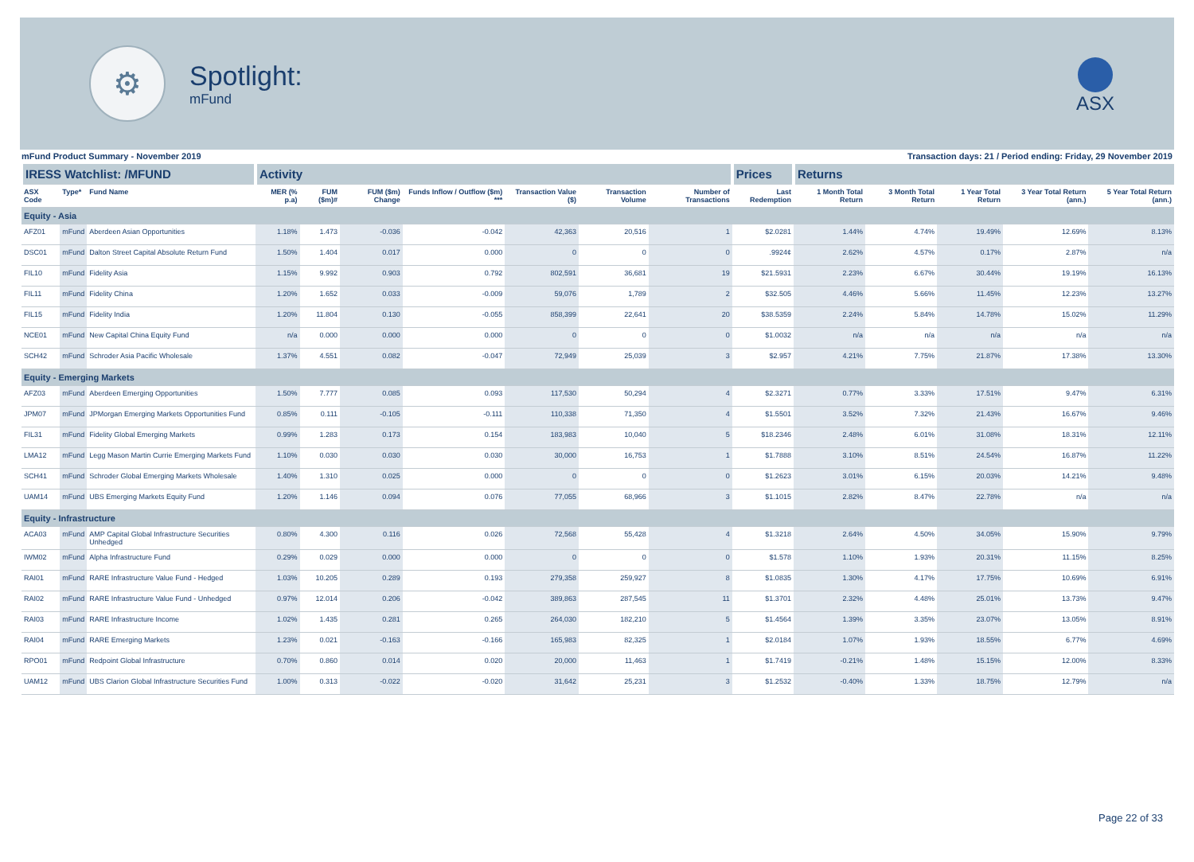⚙
Spotlight:
mFund
ASX
mFund Product Summary - November 2019 Transaction days: 21 / Period ending: Friday, 29 November 2019
| IRESS Watchlist: /MFUND | | | Activity | | | | | | | Prices | Returns | | | | |
| --- | --- | --- | --- | --- | --- | --- | --- | --- | --- | --- | --- | --- | --- | --- | --- |
| ASX Code | Type* | Fund Name | MER (% p.a) | FUM ($m)# | FUM ($m) Change | Funds Inflow / Outflow ($m) *** | Transaction Value ($) | Transaction Volume | Number of Transactions | Last Redemption | 1 Month Total Return | 3 Month Total Return | 1 Year Total Return | 3 Year Total Return (ann.) | 5 Year Total Return (ann.) |
| Equity - Asia | | | | | | | | | | | | | | | |
| AFZ01 | mFund | Aberdeen Asian Opportunities | 1.18% | 1.473 | -0.036 | -0.042 | 42,363 | 20,516 | 1 | $2.0281 | 1.44% | 4.74% | 19.49% | 12.69% | 8.13% |
| DSC01 | mFund | Dalton Street Capital Absolute Return Fund | 1.50% | 1.404 | 0.017 | 0.000 | 0 | 0 | 0 | .9924¢ | 2.62% | 4.57% | 0.17% | 2.87% | n/a |
| FIL10 | mFund | Fidelity Asia | 1.15% | 9.992 | 0.903 | 0.792 | 802,591 | 36,681 | 19 | $21.5931 | 2.23% | 6.67% | 30.44% | 19.19% | 16.13% |
| FIL11 | mFund | Fidelity China | 1.20% | 1.652 | 0.033 | -0.009 | 59,076 | 1,789 | 2 | $32.505 | 4.46% | 5.66% | 11.45% | 12.23% | 13.27% |
| FIL15 | mFund | Fidelity India | 1.20% | 11.804 | 0.130 | -0.055 | 858,399 | 22,641 | 20 | $38.5359 | 2.24% | 5.84% | 14.78% | 15.02% | 11.29% |
| NCE01 | mFund | New Capital China Equity Fund | n/a | 0.000 | 0.000 | 0.000 | 0 | 0 | 0 | $1.0032 | n/a | n/a | n/a | n/a | n/a |
| SCH42 | mFund | Schroder Asia Pacific Wholesale | 1.37% | 4.551 | 0.082 | -0.047 | 72,949 | 25,039 | 3 | $2.957 | 4.21% | 7.75% | 21.87% | 17.38% | 13.30% |
| Equity - Emerging Markets | | | | | | | | | | | | | | | |
| AFZ03 | mFund | Aberdeen Emerging Opportunities | 1.50% | 7.777 | 0.085 | 0.093 | 117,530 | 50,294 | 4 | $2.3271 | 0.77% | 3.33% | 17.51% | 9.47% | 6.31% |
| JPM07 | mFund | JPMorgan Emerging Markets Opportunities Fund | 0.85% | 0.111 | -0.105 | -0.111 | 110,338 | 71,350 | 4 | $1.5501 | 3.52% | 7.32% | 21.43% | 16.67% | 9.46% |
| FIL31 | mFund | Fidelity Global Emerging Markets | 0.99% | 1.283 | 0.173 | 0.154 | 183,983 | 10,040 | 5 | $18.2346 | 2.48% | 6.01% | 31.08% | 18.31% | 12.11% |
| LMA12 | mFund | Legg Mason Martin Currie Emerging Markets Fund | 1.10% | 0.030 | 0.030 | 0.030 | 30,000 | 16,753 | 1 | $1.7888 | 3.10% | 8.51% | 24.54% | 16.87% | 11.22% |
| SCH41 | mFund | Schroder Global Emerging Markets Wholesale | 1.40% | 1.310 | 0.025 | 0.000 | 0 | 0 | 0 | $1.2623 | 3.01% | 6.15% | 20.03% | 14.21% | 9.48% |
| UAM14 | mFund | UBS Emerging Markets Equity Fund | 1.20% | 1.146 | 0.094 | 0.076 | 77,055 | 68,966 | 3 | $1.1015 | 2.82% | 8.47% | 22.78% | n/a | n/a |
| Equity - Infrastructure | | | | | | | | | | | | | | | |
| ACA03 | mFund | AMP Capital Global Infrastructure Securities Unhedged | 0.80% | 4.300 | 0.116 | 0.026 | 72,568 | 55,428 | 4 | $1.3218 | 2.64% | 4.50% | 34.05% | 15.90% | 9.79% |
| IWM02 | mFund | Alpha Infrastructure Fund | 0.29% | 0.029 | 0.000 | 0.000 | 0 | 0 | 0 | $1.578 | 1.10% | 1.93% | 20.31% | 11.15% | 8.25% |
| RAI01 | mFund | RARE Infrastructure Value Fund - Hedged | 1.03% | 10.205 | 0.289 | 0.193 | 279,358 | 259,927 | 8 | $1.0835 | 1.30% | 4.17% | 17.75% | 10.69% | 6.91% |
| RAI02 | mFund | RARE Infrastructure Value Fund - Unhedged | 0.97% | 12.014 | 0.206 | -0.042 | 389,863 | 287,545 | 11 | $1.3701 | 2.32% | 4.48% | 25.01% | 13.73% | 9.47% |
| RAI03 | mFund | RARE Infrastructure Income | 1.02% | 1.435 | 0.281 | 0.265 | 264,030 | 182,210 | 5 | $1.4564 | 1.39% | 3.35% | 23.07% | 13.05% | 8.91% |
| RAI04 | mFund | RARE Emerging Markets | 1.23% | 0.021 | -0.163 | -0.166 | 165,983 | 82,325 | 1 | $2.0184 | 1.07% | 1.93% | 18.55% | 6.77% | 4.69% |
| RPO01 | mFund | Redpoint Global Infrastructure | 0.70% | 0.860 | 0.014 | 0.020 | 20,000 | 11,463 | 1 | $1.7419 | -0.21% | 1.48% | 15.15% | 12.00% | 8.33% |
| UAM12 | mFund | UBS Clarion Global Infrastructure Securities Fund | 1.00% | 0.313 | -0.022 | -0.020 | 31,642 | 25,231 | 3 | $1.2532 | -0.40% | 1.33% | 18.75% | 12.79% | n/a |
Page 22 of 33